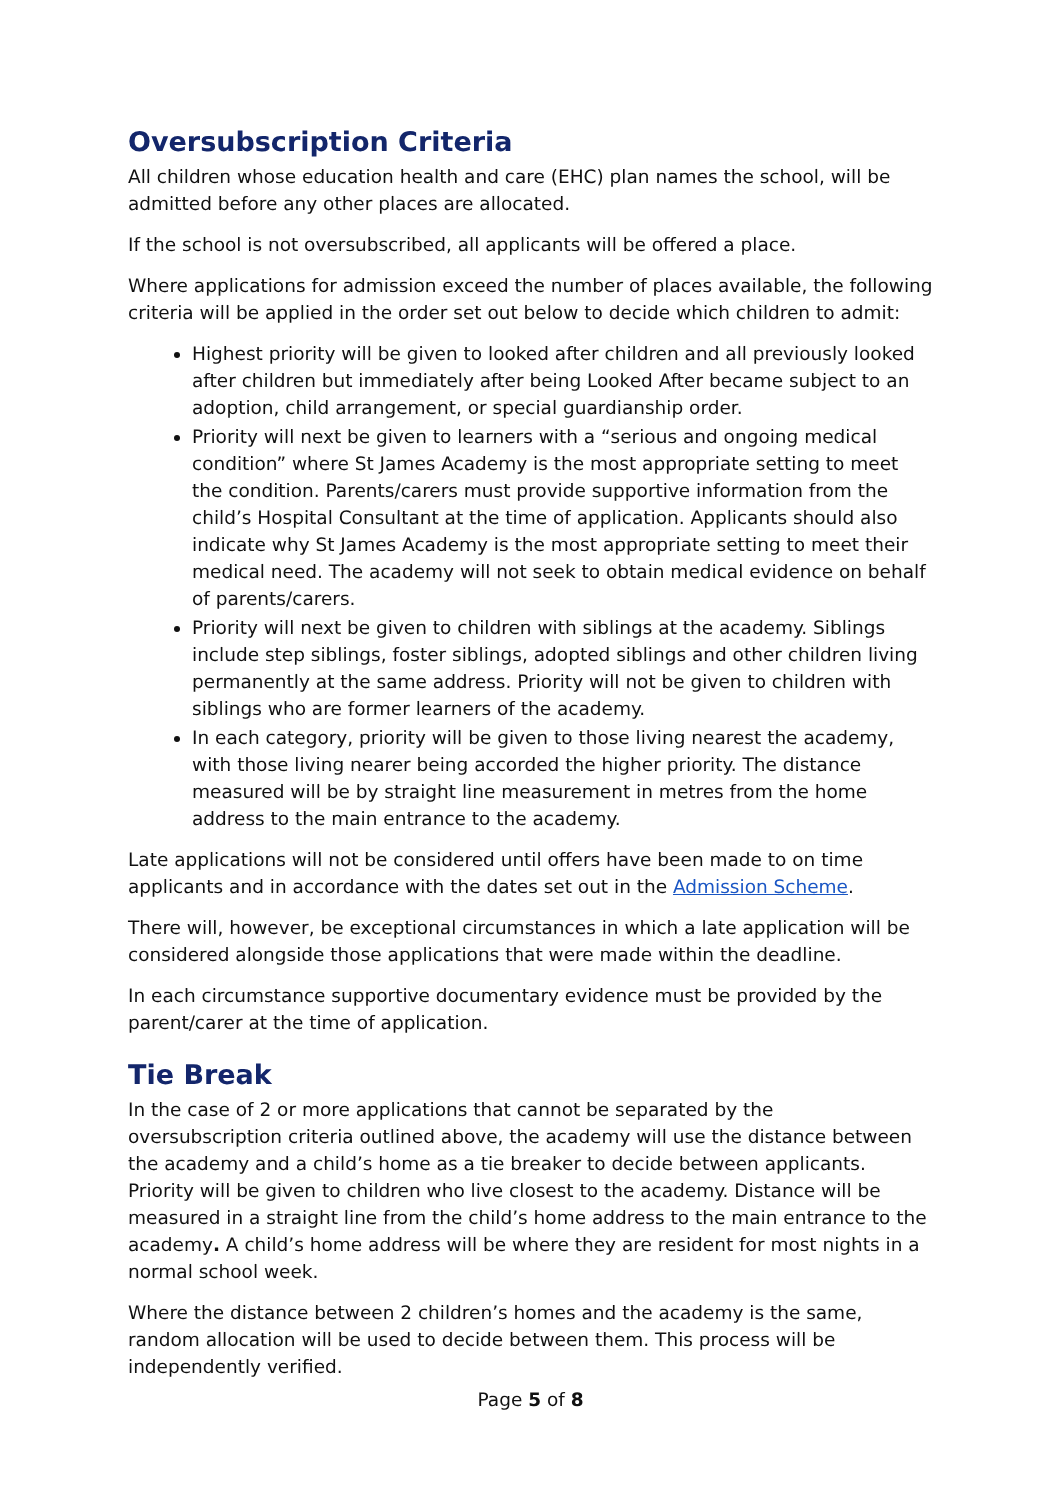Oversubscription Criteria
All children whose education health and care (EHC) plan names the school, will be admitted before any other places are allocated.
If the school is not oversubscribed, all applicants will be offered a place.
Where applications for admission exceed the number of places available, the following criteria will be applied in the order set out below to decide which children to admit:
Highest priority will be given to looked after children and all previously looked after children but immediately after being Looked After became subject to an adoption, child arrangement, or special guardianship order.
Priority will next be given to learners with a “serious and ongoing medical condition” where St James Academy is the most appropriate setting to meet the condition. Parents/carers must provide supportive information from the child’s Hospital Consultant at the time of application. Applicants should also indicate why St James Academy is the most appropriate setting to meet their medical need. The academy will not seek to obtain medical evidence on behalf of parents/carers.
Priority will next be given to children with siblings at the academy. Siblings include step siblings, foster siblings, adopted siblings and other children living permanently at the same address. Priority will not be given to children with siblings who are former learners of the academy.
In each category, priority will be given to those living nearest the academy, with those living nearer being accorded the higher priority. The distance measured will be by straight line measurement in metres from the home address to the main entrance to the academy.
Late applications will not be considered until offers have been made to on time applicants and in accordance with the dates set out in the Admission Scheme.
There will, however, be exceptional circumstances in which a late application will be considered alongside those applications that were made within the deadline.
In each circumstance supportive documentary evidence must be provided by the parent/carer at the time of application.
Tie Break
In the case of 2 or more applications that cannot be separated by the oversubscription criteria outlined above, the academy will use the distance between the academy and a child’s home as a tie breaker to decide between applicants. Priority will be given to children who live closest to the academy. Distance will be measured in a straight line from the child’s home address to the main entrance to the academy. A child’s home address will be where they are resident for most nights in a normal school week.
Where the distance between 2 children’s homes and the academy is the same, random allocation will be used to decide between them. This process will be independently verified.
Page 5 of 8